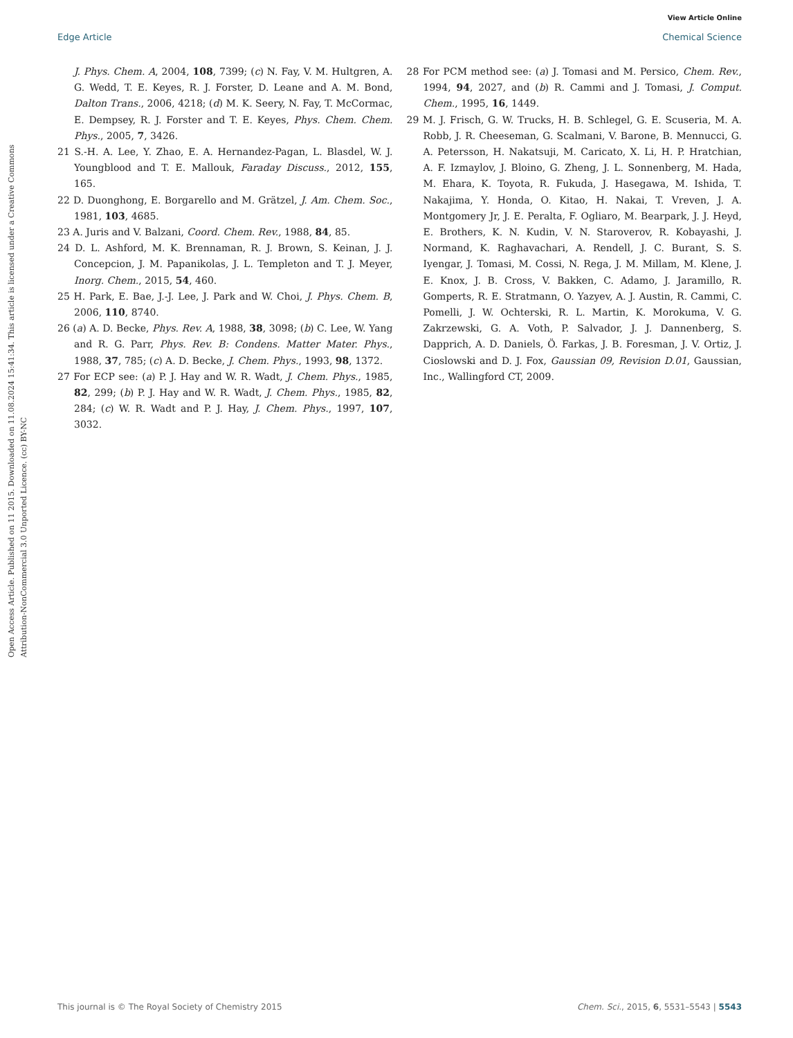View Article Online
Edge Article Chemical Science
Open Access Article. Published on 11 2015. Downloaded on 11.08.2024 15:41:34. This article is licensed under a Creative Commons Attribution-NonCommercial 3.0 Unported Licence. (cc) BY-NC
J. Phys. Chem. A, 2004, 108, 7399; (c) N. Fay, V. M. Hultgren, A. G. Wedd, T. E. Keyes, R. J. Forster, D. Leane and A. M. Bond, Dalton Trans., 2006, 4218; (d) M. K. Seery, N. Fay, T. McCormac, E. Dempsey, R. J. Forster and T. E. Keyes, Phys. Chem. Chem. Phys., 2005, 7, 3426.
21 S.-H. A. Lee, Y. Zhao, E. A. Hernandez-Pagan, L. Blasdel, W. J. Youngblood and T. E. Mallouk, Faraday Discuss., 2012, 155, 165.
22 D. Duonghong, E. Borgarello and M. Grätzel, J. Am. Chem. Soc., 1981, 103, 4685.
23 A. Juris and V. Balzani, Coord. Chem. Rev., 1988, 84, 85.
24 D. L. Ashford, M. K. Brennaman, R. J. Brown, S. Keinan, J. J. Concepcion, J. M. Papanikolas, J. L. Templeton and T. J. Meyer, Inorg. Chem., 2015, 54, 460.
25 H. Park, E. Bae, J.-J. Lee, J. Park and W. Choi, J. Phys. Chem. B, 2006, 110, 8740.
26 (a) A. D. Becke, Phys. Rev. A, 1988, 38, 3098; (b) C. Lee, W. Yang and R. G. Parr, Phys. Rev. B: Condens. Matter Mater. Phys., 1988, 37, 785; (c) A. D. Becke, J. Chem. Phys., 1993, 98, 1372.
27 For ECP see: (a) P. J. Hay and W. R. Wadt, J. Chem. Phys., 1985, 82, 299; (b) P. J. Hay and W. R. Wadt, J. Chem. Phys., 1985, 82, 284; (c) W. R. Wadt and P. J. Hay, J. Chem. Phys., 1997, 107, 3032.
28 For PCM method see: (a) J. Tomasi and M. Persico, Chem. Rev., 1994, 94, 2027, and (b) R. Cammi and J. Tomasi, J. Comput. Chem., 1995, 16, 1449.
29 M. J. Frisch, G. W. Trucks, H. B. Schlegel, G. E. Scuseria, M. A. Robb, J. R. Cheeseman, G. Scalmani, V. Barone, B. Mennucci, G. A. Petersson, H. Nakatsuji, M. Caricato, X. Li, H. P. Hratchian, A. F. Izmaylov, J. Bloino, G. Zheng, J. L. Sonnenberg, M. Hada, M. Ehara, K. Toyota, R. Fukuda, J. Hasegawa, M. Ishida, T. Nakajima, Y. Honda, O. Kitao, H. Nakai, T. Vreven, J. A. Montgomery Jr, J. E. Peralta, F. Ogliaro, M. Bearpark, J. J. Heyd, E. Brothers, K. N. Kudin, V. N. Staroverov, R. Kobayashi, J. Normand, K. Raghavachari, A. Rendell, J. C. Burant, S. S. Iyengar, J. Tomasi, M. Cossi, N. Rega, J. M. Millam, M. Klene, J. E. Knox, J. B. Cross, V. Bakken, C. Adamo, J. Jaramillo, R. Gomperts, R. E. Stratmann, O. Yazyev, A. J. Austin, R. Cammi, C. Pomelli, J. W. Ochterski, R. L. Martin, K. Morokuma, V. G. Zakrzewski, G. A. Voth, P. Salvador, J. J. Dannenberg, S. Dapprich, A. D. Daniels, Ö. Farkas, J. B. Foresman, J. V. Ortiz, J. Cioslowski and D. J. Fox, Gaussian 09, Revision D.01, Gaussian, Inc., Wallingford CT, 2009.
This journal is © The Royal Society of Chemistry 2015 Chem. Sci., 2015, 6, 5531–5543 | 5543